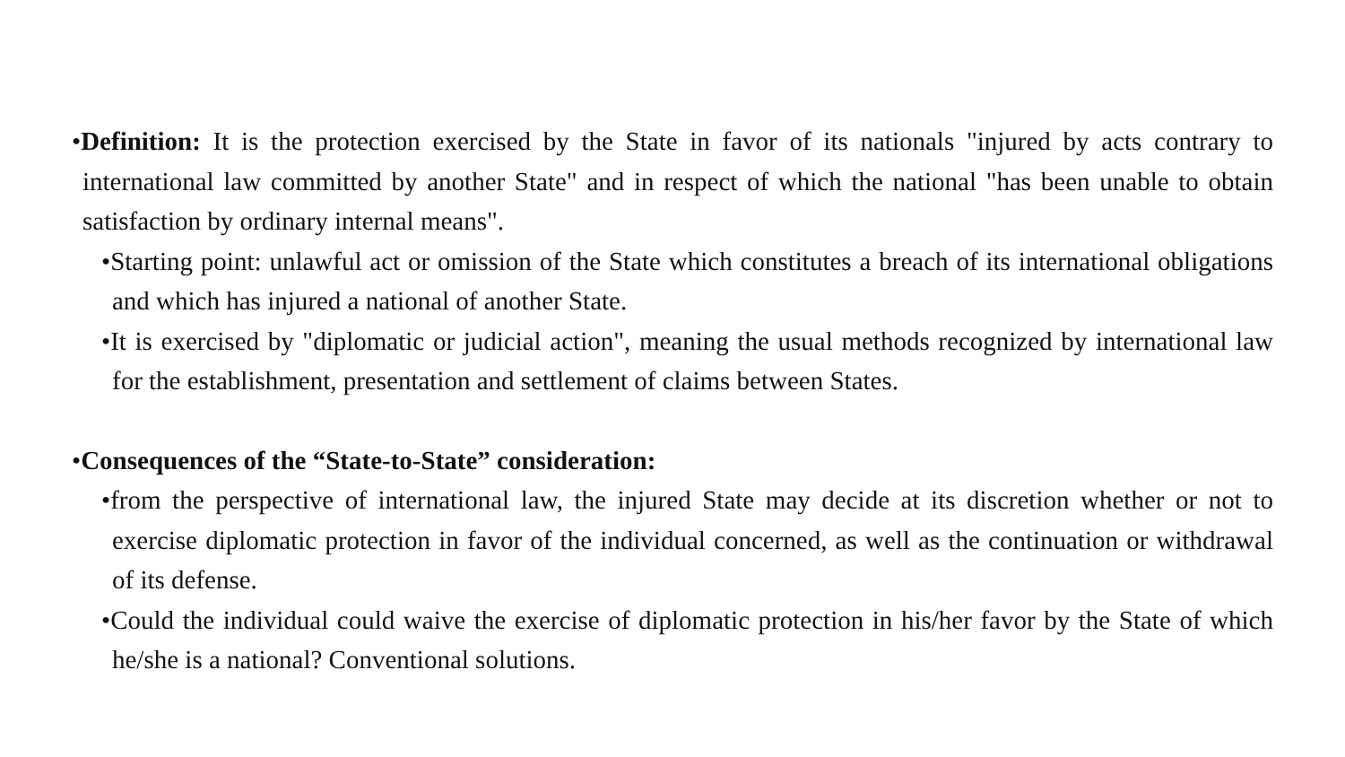•Definition: It is the protection exercised by the State in favor of its nationals "injured by acts contrary to international law committed by another State" and in respect of which the national "has been unable to obtain satisfaction by ordinary internal means".
•Starting point: unlawful act or omission of the State which constitutes a breach of its international obligations and which has injured a national of another State.
•It is exercised by "diplomatic or judicial action", meaning the usual methods recognized by international law for the establishment, presentation and settlement of claims between States.
•Consequences of the “State-to-State” consideration:
•from the perspective of international law, the injured State may decide at its discretion whether or not to exercise diplomatic protection in favor of the individual concerned, as well as the continuation or withdrawal of its defense.
•Could the individual could waive the exercise of diplomatic protection in his/her favor by the State of which he/she is a national? Conventional solutions.